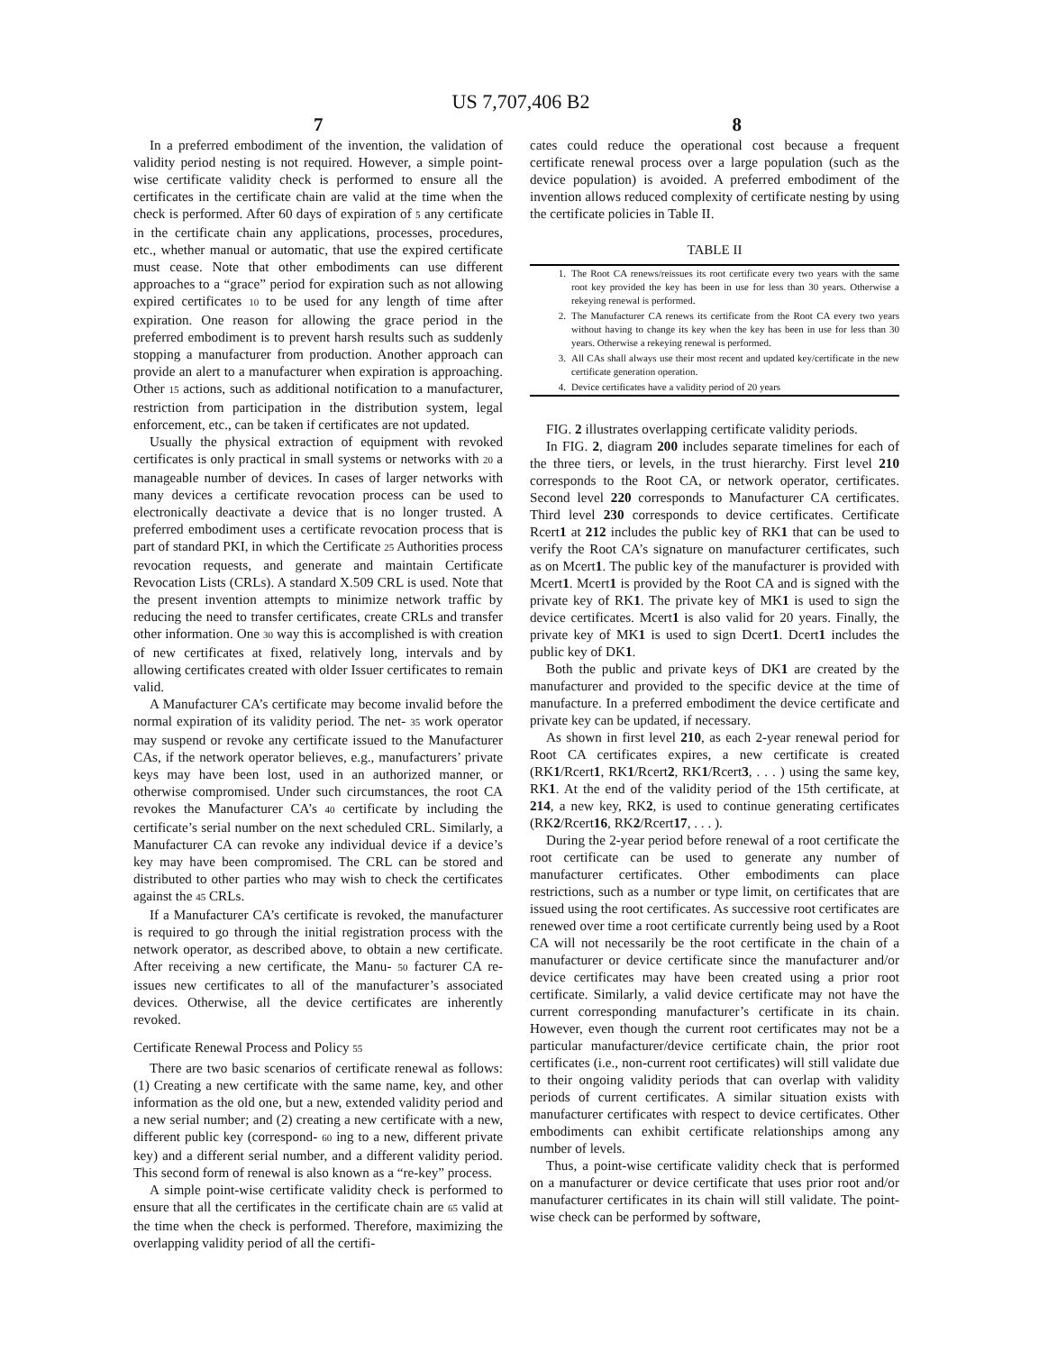US 7,707,406 B2
7 8
In a preferred embodiment of the invention, the validation of validity period nesting is not required. However, a simple point-wise certificate validity check is performed to ensure all the certificates in the certificate chain are valid at the time when the check is performed. After 60 days of expiration of 5 any certificate in the certificate chain any applications, processes, procedures, etc., whether manual or automatic, that use the expired certificate must cease. Note that other embodiments can use different approaches to a “grace” period for expiration such as not allowing expired certificates 10 to be used for any length of time after expiration. One reason for allowing the grace period in the preferred embodiment is to prevent harsh results such as suddenly stopping a manufacturer from production. Another approach can provide an alert to a manufacturer when expiration is approaching. Other 15 actions, such as additional notification to a manufacturer, restriction from participation in the distribution system, legal enforcement, etc., can be taken if certificates are not updated.
Usually the physical extraction of equipment with revoked certificates is only practical in small systems or networks with 20 a manageable number of devices. In cases of larger networks with many devices a certificate revocation process can be used to electronically deactivate a device that is no longer trusted. A preferred embodiment uses a certificate revocation process that is part of standard PKI, in which the Certificate 25 Authorities process revocation requests, and generate and maintain Certificate Revocation Lists (CRLs). A standard X.509 CRL is used. Note that the present invention attempts to minimize network traffic by reducing the need to transfer certificates, create CRLs and transfer other information. One 30 way this is accomplished is with creation of new certificates at fixed, relatively long, intervals and by allowing certificates created with older Issuer certificates to remain valid.
A Manufacturer CA’s certificate may become invalid before the normal expiration of its validity period. The net- 35 work operator may suspend or revoke any certificate issued to the Manufacturer CAs, if the network operator believes, e.g., manufacturers’ private keys may have been lost, used in an authorized manner, or otherwise compromised. Under such circumstances, the root CA revokes the Manufacturer CA’s 40 certificate by including the certificate’s serial number on the next scheduled CRL. Similarly, a Manufacturer CA can revoke any individual device if a device’s key may have been compromised. The CRL can be stored and distributed to other parties who may wish to check the certificates against the 45 CRLs.
If a Manufacturer CA’s certificate is revoked, the manufacturer is required to go through the initial registration process with the network operator, as described above, to obtain a new certificate. After receiving a new certificate, the Manu- 50 facturer CA re-issues new certificates to all of the manufacturer’s associated devices. Otherwise, all the device certificates are inherently revoked.
Certificate Renewal Process and Policy 55
There are two basic scenarios of certificate renewal as follows: (1) Creating a new certificate with the same name, key, and other information as the old one, but a new, extended validity period and a new serial number; and (2) creating a new certificate with a new, different public key (correspond- 60 ing to a new, different private key) and a different serial number, and a different validity period. This second form of renewal is also known as a “re-key” process.
A simple point-wise certificate validity check is performed to ensure that all the certificates in the certificate chain are 65 valid at the time when the check is performed. Therefore, maximizing the overlapping validity period of all the certifi-
cates could reduce the operational cost because a frequent certificate renewal process over a large population (such as the device population) is avoided. A preferred embodiment of the invention allows reduced complexity of certificate nesting by using the certificate policies in Table II.
TABLE II
| 1. | The Root CA renews/reissues its root certificate every two years with the same root key provided the key has been in use for less than 30 years. Otherwise a rekeying renewal is performed. |
| 2. | The Manufacturer CA renews its certificate from the Root CA every two years without having to change its key when the key has been in use for less than 30 years. Otherwise a rekeying renewal is performed. |
| 3. | All CAs shall always use their most recent and updated key/certificate in the new certificate generation operation. |
| 4. | Device certificates have a validity period of 20 years |
FIG. 2 illustrates overlapping certificate validity periods.
In FIG. 2, diagram 200 includes separate timelines for each of the three tiers, or levels, in the trust hierarchy. First level 210 corresponds to the Root CA, or network operator, certificates. Second level 220 corresponds to Manufacturer CA certificates. Third level 230 corresponds to device certificates. Certificate Rcert1 at 212 includes the public key of RK1 that can be used to verify the Root CA’s signature on manufacturer certificates, such as on Mcert1. The public key of the manufacturer is provided with Mcert1. Mcert1 is provided by the Root CA and is signed with the private key of RK1. The private key of MK1 is used to sign the device certificates. Mcert1 is also valid for 20 years. Finally, the private key of MK1 is used to sign Dcert1. Dcert1 includes the public key of DK1.
Both the public and private keys of DK1 are created by the manufacturer and provided to the specific device at the time of manufacture. In a preferred embodiment the device certificate and private key can be updated, if necessary.
As shown in first level 210, as each 2-year renewal period for Root CA certificates expires, a new certificate is created (RK1/Rcert1, RK1/Rcert2, RK1/Rcert3, . . . ) using the same key, RK1. At the end of the validity period of the 15th certificate, at 214, a new key, RK2, is used to continue generating certificates (RK2/Rcert16, RK2/Rcert17, . . . ).
During the 2-year period before renewal of a root certificate the root certificate can be used to generate any number of manufacturer certificates. Other embodiments can place restrictions, such as a number or type limit, on certificates that are issued using the root certificates. As successive root certificates are renewed over time a root certificate currently being used by a Root CA will not necessarily be the root certificate in the chain of a manufacturer or device certificate since the manufacturer and/or device certificates may have been created using a prior root certificate. Similarly, a valid device certificate may not have the current corresponding manufacturer’s certificate in its chain. However, even though the current root certificates may not be a particular manufacturer/device certificate chain, the prior root certificates (i.e., non-current root certificates) will still validate due to their ongoing validity periods that can overlap with validity periods of current certificates. A similar situation exists with manufacturer certificates with respect to device certificates. Other embodiments can exhibit certificate relationships among any number of levels.
Thus, a point-wise certificate validity check that is performed on a manufacturer or device certificate that uses prior root and/or manufacturer certificates in its chain will still validate. The point-wise check can be performed by software,